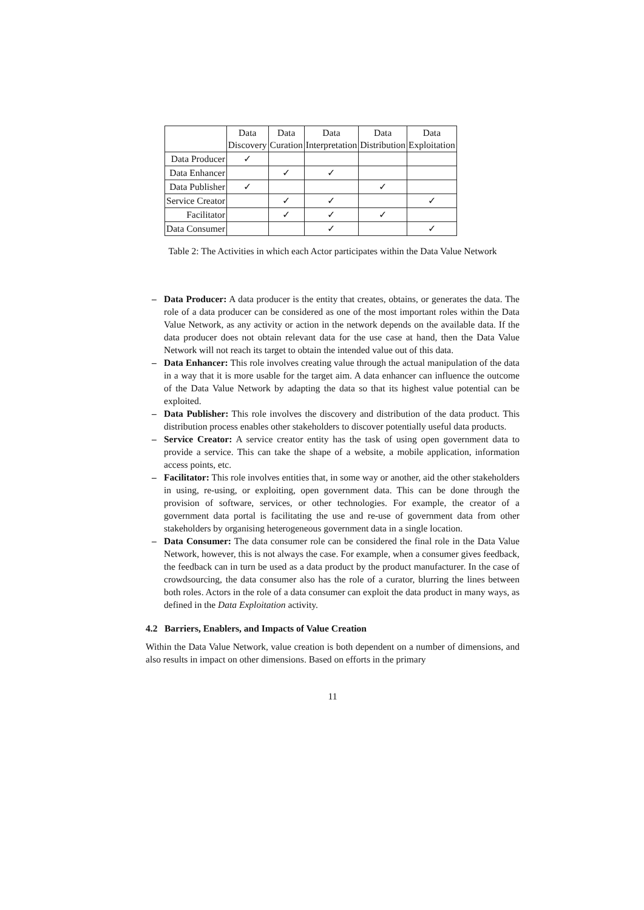| | Data Discovery | Data Curation | Data Interpretation | Data Distribution | Data Exploitation |
| --- | --- | --- | --- | --- | --- |
| Data Producer | ✓ | | | | |
| Data Enhancer | | ✓ | ✓ | | |
| Data Publisher | ✓ | | | ✓ | |
| Service Creator | | ✓ | ✓ | | ✓ |
| Facilitator | | ✓ | ✓ | ✓ | |
| Data Consumer | | | ✓ | | ✓ |
Table 2: The Activities in which each Actor participates within the Data Value Network
– Data Producer: A data producer is the entity that creates, obtains, or generates the data. The role of a data producer can be considered as one of the most important roles within the Data Value Network, as any activity or action in the network depends on the available data. If the data producer does not obtain relevant data for the use case at hand, then the Data Value Network will not reach its target to obtain the intended value out of this data.
– Data Enhancer: This role involves creating value through the actual manipulation of the data in a way that it is more usable for the target aim. A data enhancer can influence the outcome of the Data Value Network by adapting the data so that its highest value potential can be exploited.
– Data Publisher: This role involves the discovery and distribution of the data product. This distribution process enables other stakeholders to discover potentially useful data products.
– Service Creator: A service creator entity has the task of using open government data to provide a service. This can take the shape of a website, a mobile application, information access points, etc.
– Facilitator: This role involves entities that, in some way or another, aid the other stakeholders in using, re-using, or exploiting, open government data. This can be done through the provision of software, services, or other technologies. For example, the creator of a government data portal is facilitating the use and re-use of government data from other stakeholders by organising heterogeneous government data in a single location.
– Data Consumer: The data consumer role can be considered the final role in the Data Value Network, however, this is not always the case. For example, when a consumer gives feedback, the feedback can in turn be used as a data product by the product manufacturer. In the case of crowdsourcing, the data consumer also has the role of a curator, blurring the lines between both roles. Actors in the role of a data consumer can exploit the data product in many ways, as defined in the Data Exploitation activity.
4.2 Barriers, Enablers, and Impacts of Value Creation
Within the Data Value Network, value creation is both dependent on a number of dimensions, and also results in impact on other dimensions. Based on efforts in the primary
11